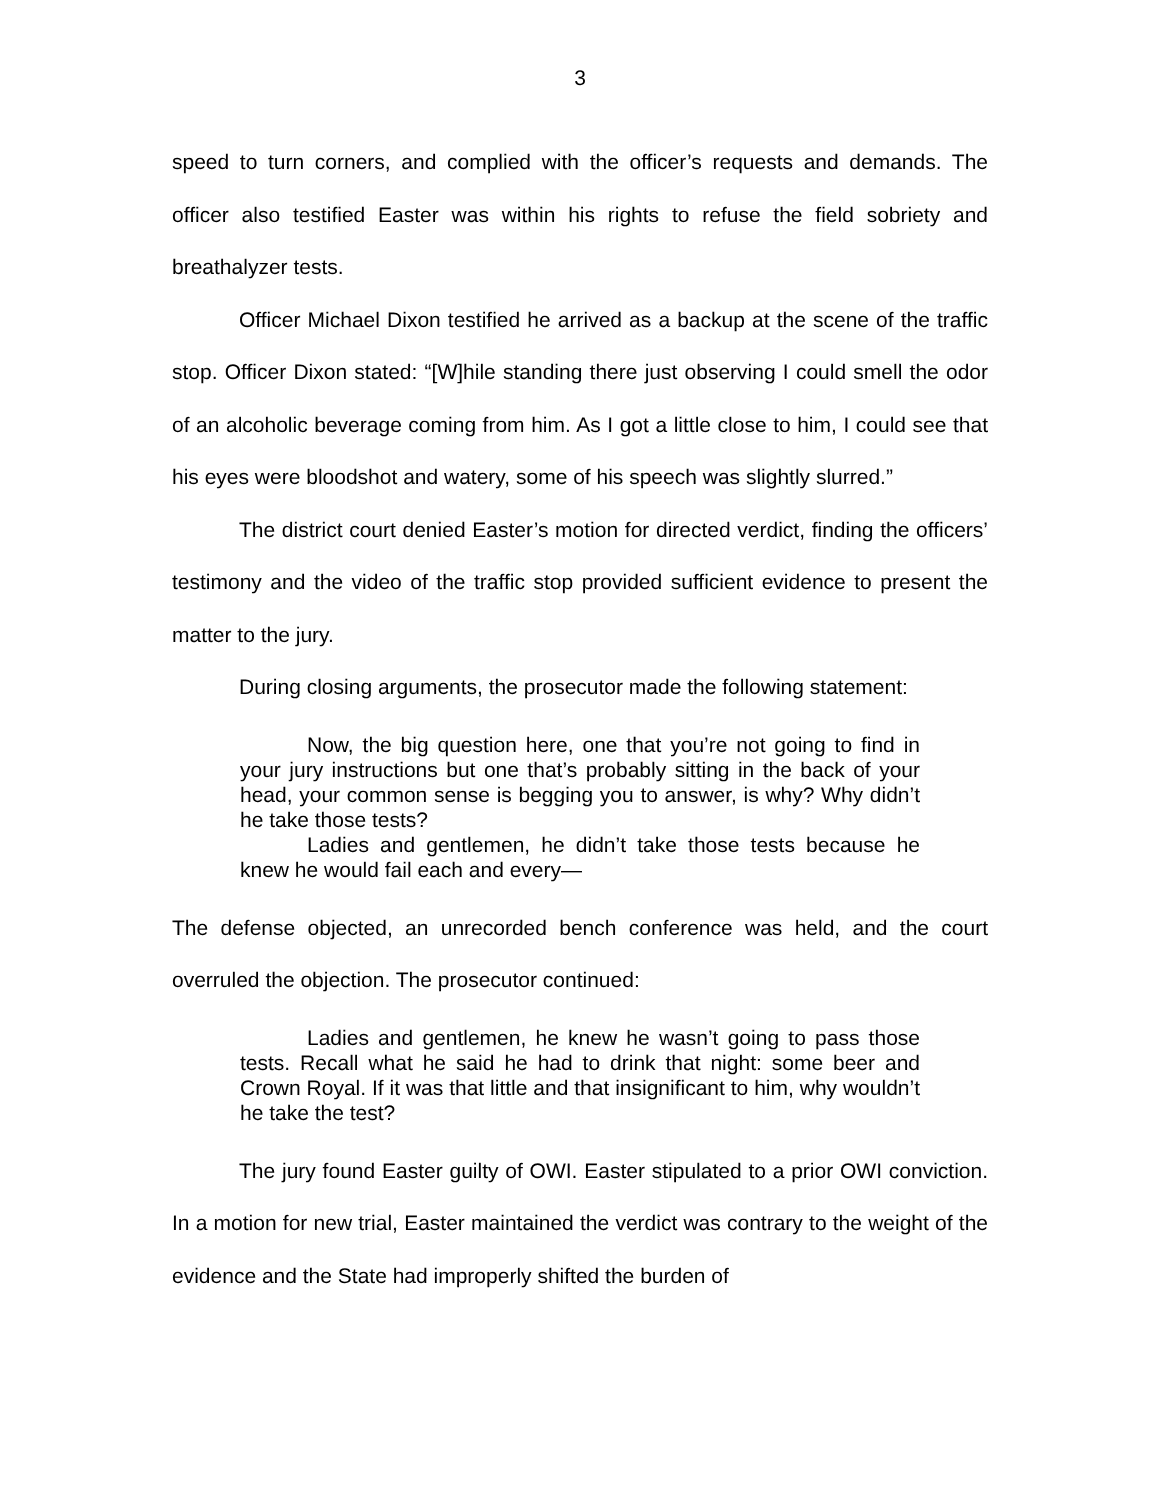3
speed to turn corners, and complied with the officer’s requests and demands. The officer also testified Easter was within his rights to refuse the field sobriety and breathalyzer tests.
Officer Michael Dixon testified he arrived as a backup at the scene of the traffic stop. Officer Dixon stated: “[W]hile standing there just observing I could smell the odor of an alcoholic beverage coming from him. As I got a little close to him, I could see that his eyes were bloodshot and watery, some of his speech was slightly slurred.”
The district court denied Easter’s motion for directed verdict, finding the officers’ testimony and the video of the traffic stop provided sufficient evidence to present the matter to the jury.
During closing arguments, the prosecutor made the following statement:
Now, the big question here, one that you’re not going to find in your jury instructions but one that’s probably sitting in the back of your head, your common sense is begging you to answer, is why? Why didn’t he take those tests?
Ladies and gentlemen, he didn’t take those tests because he knew he would fail each and every—
The defense objected, an unrecorded bench conference was held, and the court overruled the objection. The prosecutor continued:
Ladies and gentlemen, he knew he wasn’t going to pass those tests. Recall what he said he had to drink that night: some beer and Crown Royal. If it was that little and that insignificant to him, why wouldn’t he take the test?
The jury found Easter guilty of OWI. Easter stipulated to a prior OWI conviction. In a motion for new trial, Easter maintained the verdict was contrary to the weight of the evidence and the State had improperly shifted the burden of